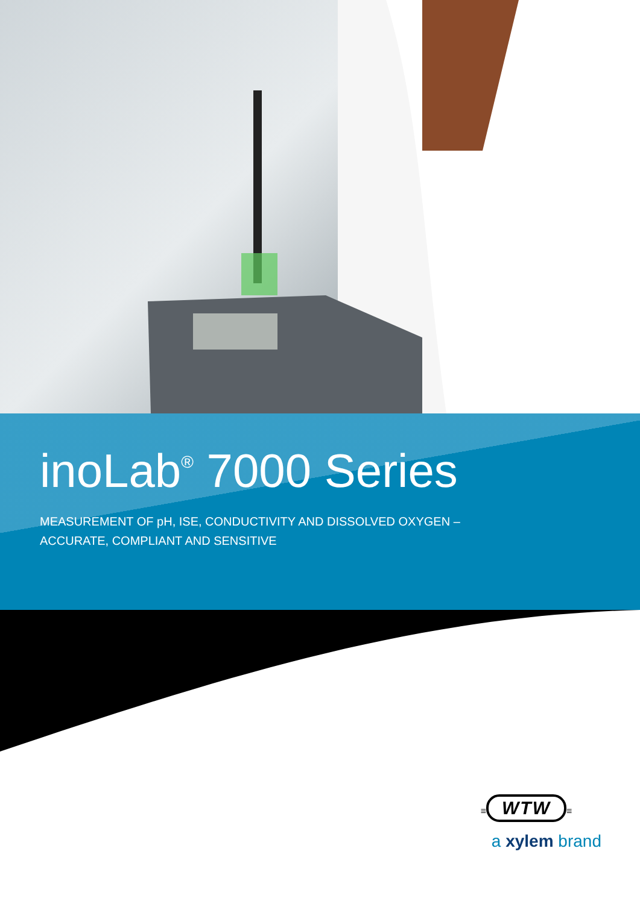inoLab<sup>®</sup> 7000 Series
MEASUREMENT OF pH, ISE, CONDUCTIVITY AND DISSOLVED OXYGEN –
ACCURATE, COMPLIANT AND SENSITIVE
≡ WTW ≡
a xylem brand